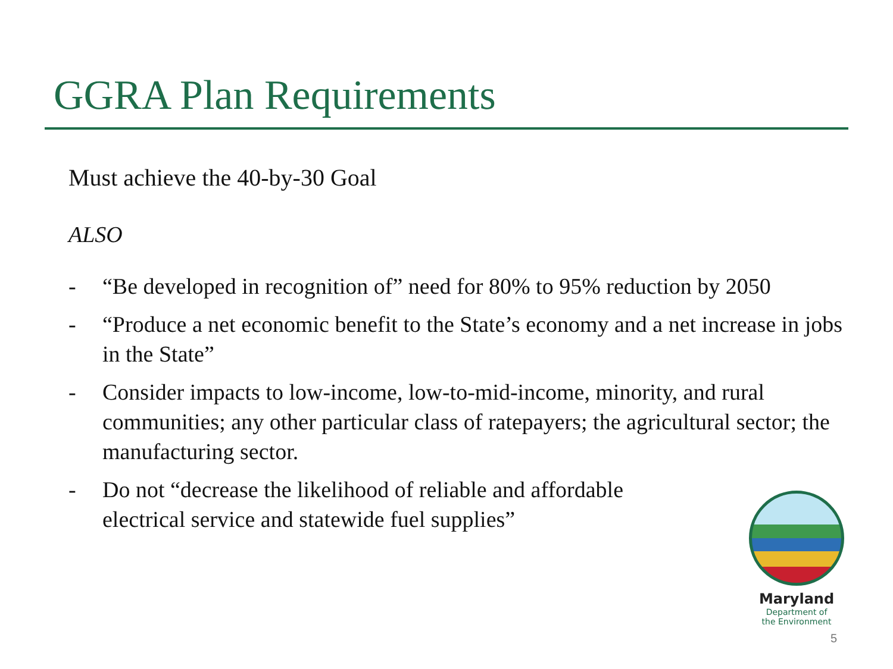GGRA Plan Requirements
Must achieve the 40-by-30 Goal
ALSO
- “Be developed in recognition of” need for 80% to 95% reduction by 2050
- “Produce a net economic benefit to the State’s economy and a net increase in jobs in the State”
- Consider impacts to low-income, low-to-mid-income, minority, and rural communities; any other particular class of ratepayers; the agricultural sector; the manufacturing sector.
- Do not “decrease the likelihood of reliable and affordable
electrical service and statewide fuel supplies”
Maryland
Department of
the Environment
5